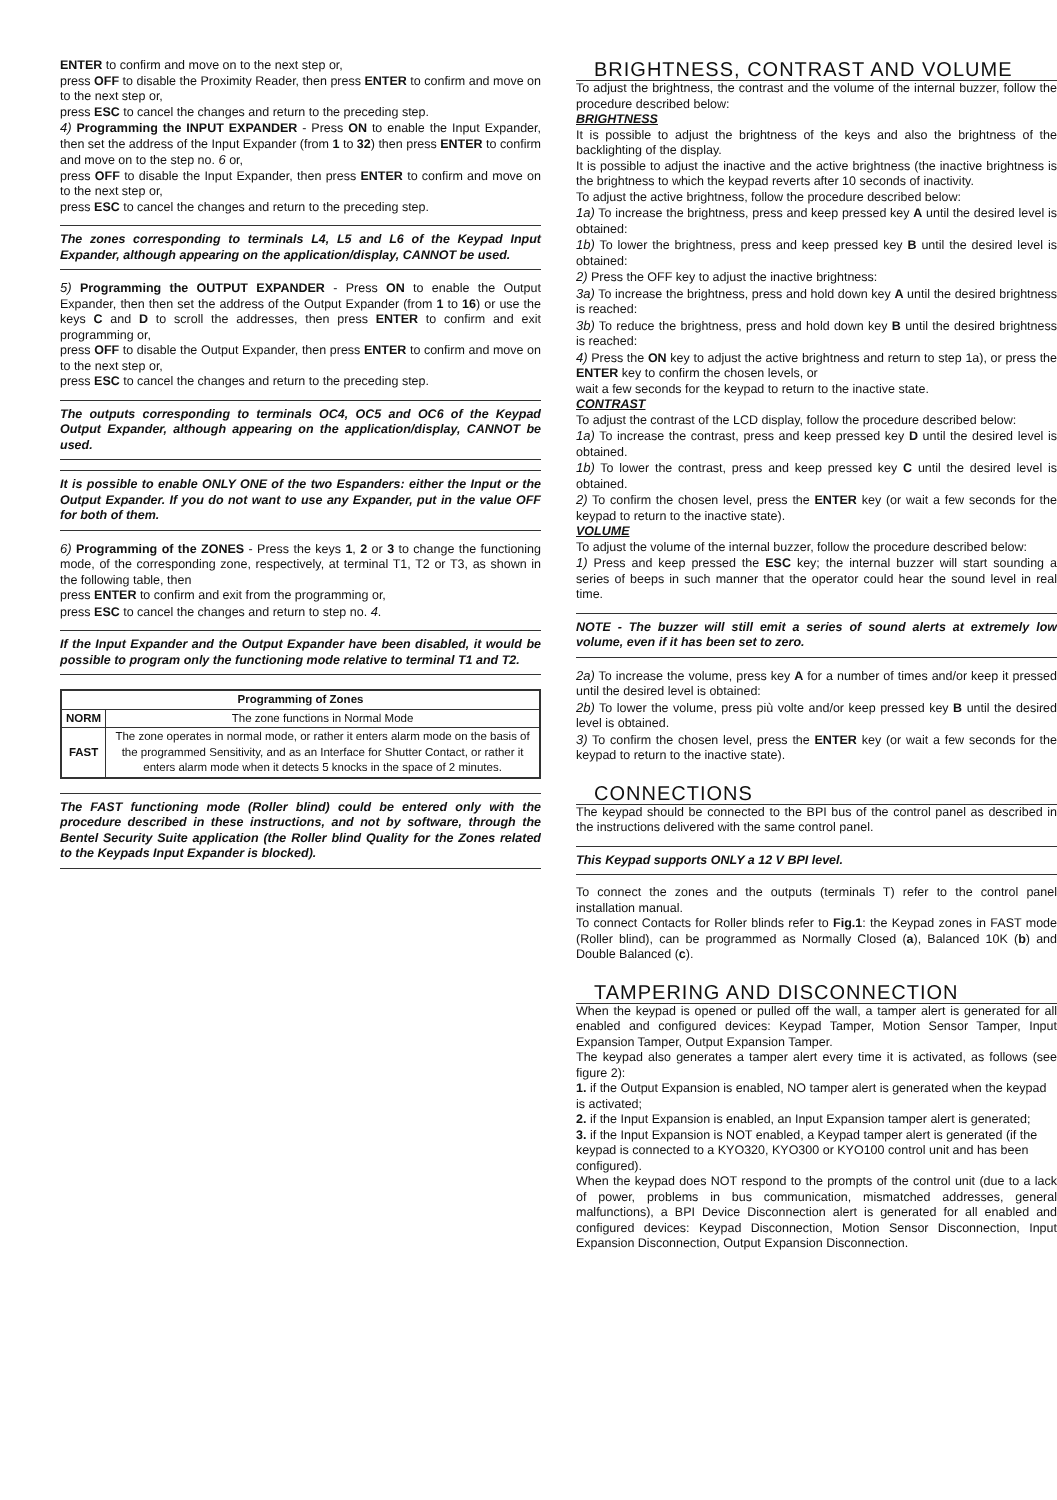ENTER to confirm and move on to the next step or,
press OFF to disable the Proximity Reader, then press ENTER to confirm and move on to the next step or,
press ESC to cancel the changes and return to the preceding step.
4) Programming the INPUT EXPANDER - Press ON to enable the Input Expander, then set the address of the Input Expander (from 1 to 32) then press ENTER to confirm and move on to the step no. 6 or,
press OFF to disable the Input Expander, then press ENTER to confirm and move on to the next step or,
press ESC to cancel the changes and return to the preceding step.
The zones corresponding to terminals L4, L5 and L6 of the Keypad Input Expander, although appearing on the application/display, CANNOT be used.
5) Programming the OUTPUT EXPANDER - Press ON to enable the Output Expander, then then set the address of the Output Expander (from 1 to 16) or use the keys C and D to scroll the addresses, then press ENTER to confirm and exit programming or,
press OFF to disable the Output Expander, then press ENTER to confirm and move on to the next step or,
press ESC to cancel the changes and return to the preceding step.
The outputs corresponding to terminals OC4, OC5 and OC6 of the Keypad Output Expander, although appearing on the application/display, CANNOT be used.
It is possible to enable ONLY ONE of the two Espanders: either the Input or the Output Expander. If you do not want to use any Expander, put in the value OFF for both of them.
6) Programming of the ZONES - Press the keys 1, 2 or 3 to change the functioning mode, of the corresponding zone, respectively, at terminal T1, T2 or T3, as shown in the following table, then
press ENTER to confirm and exit from the programming or,
press ESC to cancel the changes and return to step no. 4.
If the Input Expander and the Output Expander have been disabled, it would be possible to program only the functioning mode relative to terminal T1 and T2.
| Programming of Zones | |
| --- | --- |
| NORM | The zone functions in Normal Mode |
| FAST | The zone operates in normal mode, or rather it enters alarm mode on the basis of the programmed Sensitivity, and as an Interface for Shutter Contact, or rather it enters alarm mode when it detects 5 knocks in the space of 2 minutes. |
The FAST functioning mode (Roller blind) could be entered only with the procedure described in these instructions, and not by software, through the Bentel Security Suite application (the Roller blind Quality for the Zones related to the Keypads Input Expander is blocked).
BRIGHTNESS, CONTRAST AND VOLUME
To adjust the brightness, the contrast and the volume of the internal buzzer, follow the procedure described below:
BRIGHTNESS
It is possible to adjust the brightness of the keys and also the brightness of the backlighting of the display.
It is possible to adjust the inactive and the active brightness (the inactive brightness is the brightness to which the keypad reverts after 10 seconds of inactivity.
To adjust the active brightness, follow the procedure described below:
1a) To increase the brightness, press and keep pressed key A until the desired level is obtained:
1b) To lower the brightness, press and keep pressed key B until the desired level is obtained:
2) Press the OFF key to adjust the inactive brightness:
3a) To increase the brightness, press and hold down key A until the desired brightness is reached:
3b) To reduce the brightness, press and hold down key B until the desired brightness is reached:
4) Press the ON key to adjust the active brightness and return to step 1a), or press the ENTER key to confirm the chosen levels, or
wait a few seconds for the keypad to return to the inactive state.
CONTRAST
To adjust the contrast of the LCD display, follow the procedure described below:
1a) To increase the contrast, press and keep pressed key D until the desired level is obtained.
1b) To lower the contrast, press and keep pressed key C until the desired level is obtained.
2) To confirm the chosen level, press the ENTER key (or wait a few seconds for the keypad to return to the inactive state).
VOLUME
To adjust the volume of the internal buzzer, follow the procedure described below:
1) Press and keep pressed the ESC key; the internal buzzer will start sounding a series of beeps in such manner that the operator could hear the sound level in real time.
NOTE - The buzzer will still emit a series of sound alerts at extremely low volume, even if it has been set to zero.
2a) To increase the volume, press key A for a number of times and/or keep it pressed until the desired level is obtained:
2b) To lower the volume, press più volte and/or keep pressed key B until the desired level is obtained.
3) To confirm the chosen level, press the ENTER key (or wait a few seconds for the keypad to return to the inactive state).
CONNECTIONS
The keypad should be connected to the BPI bus of the control panel as described in the instructions delivered with the same control panel.
This Keypad supports ONLY a 12 V BPI level.
To connect the zones and the outputs (terminals T) refer to the control panel installation manual.
To connect Contacts for Roller blinds refer to Fig.1: the Keypad zones in FAST mode (Roller blind), can be programmed as Normally Closed (a), Balanced 10K (b) and Double Balanced (c).
TAMPERING AND DISCONNECTION
When the keypad is opened or pulled off the wall, a tamper alert is generated for all enabled and configured devices: Keypad Tamper, Motion Sensor Tamper, Input Expansion Tamper, Output Expansion Tamper.
The keypad also generates a tamper alert every time it is activated, as follows (see figure 2):
1. if the Output Expansion is enabled, NO tamper alert is generated when the keypad is activated;
2. if the Input Expansion is enabled, an Input Expansion tamper alert is generated;
3. if the Input Expansion is NOT enabled, a Keypad tamper alert is generated (if the keypad is connected to a KYO320, KYO300 or KYO100 control unit and has been configured).
When the keypad does NOT respond to the prompts of the control unit (due to a lack of power, problems in bus communication, mismatched addresses, general malfunctions), a BPI Device Disconnection alert is generated for all enabled and configured devices: Keypad Disconnection, Motion Sensor Disconnection, Input Expansion Disconnection, Output Expansion Disconnection.